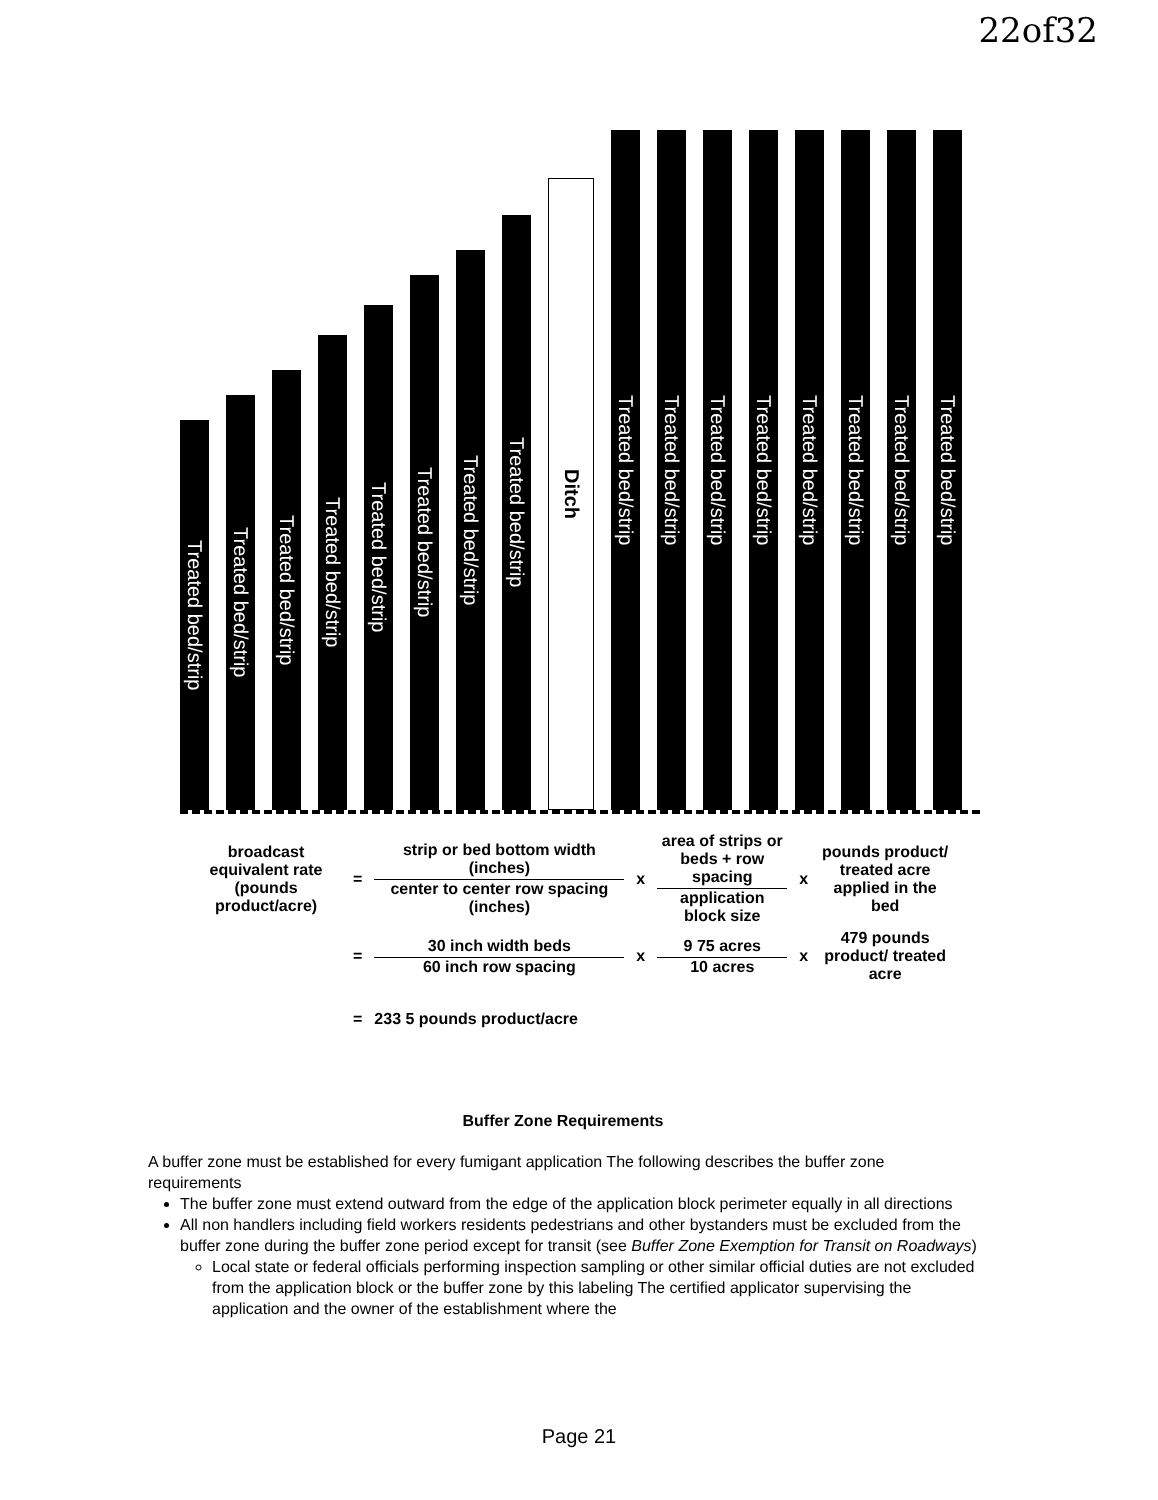22of32
Treated bed/strip
Treated bed/strip
Treated bed/strip
Treated bed/strip
Treated bed/strip
Treated bed/strip
Treated bed/strip
Treated bed/strip
Ditch
Treated bed/strip
Treated bed/strip
Treated bed/strip
Treated bed/strip
Treated bed/strip
Treated bed/strip
Treated bed/strip
Treated bed/strip
| broadcast equivalent rate (pounds product/acre) | = | strip or bed bottom width (inches) center to center row spacing (inches) | x | area of strips or beds + row spacing application block size | x | pounds product/ treated acre applied in the bed |
| | = | 30 inch width beds 60 inch row spacing | x | 9 75 acres 10 acres | x | 479 pounds product/ treated acre |
| | = | 233 5 pounds product/acre | | | | |
Buffer Zone Requirements
A buffer zone must be established for every fumigant application The following describes the buffer zone requirements
The buffer zone must extend outward from the edge of the application block perimeter equally in all directions
All non handlers including field workers residents pedestrians and other bystanders must be excluded from the buffer zone during the buffer zone period except for transit (see Buffer Zone Exemption for Transit on Roadways)
Local state or federal officials performing inspection sampling or other similar official duties are not excluded from the application block or the buffer zone by this labeling The certified applicator supervising the application and the owner of the establishment where the
Page 21